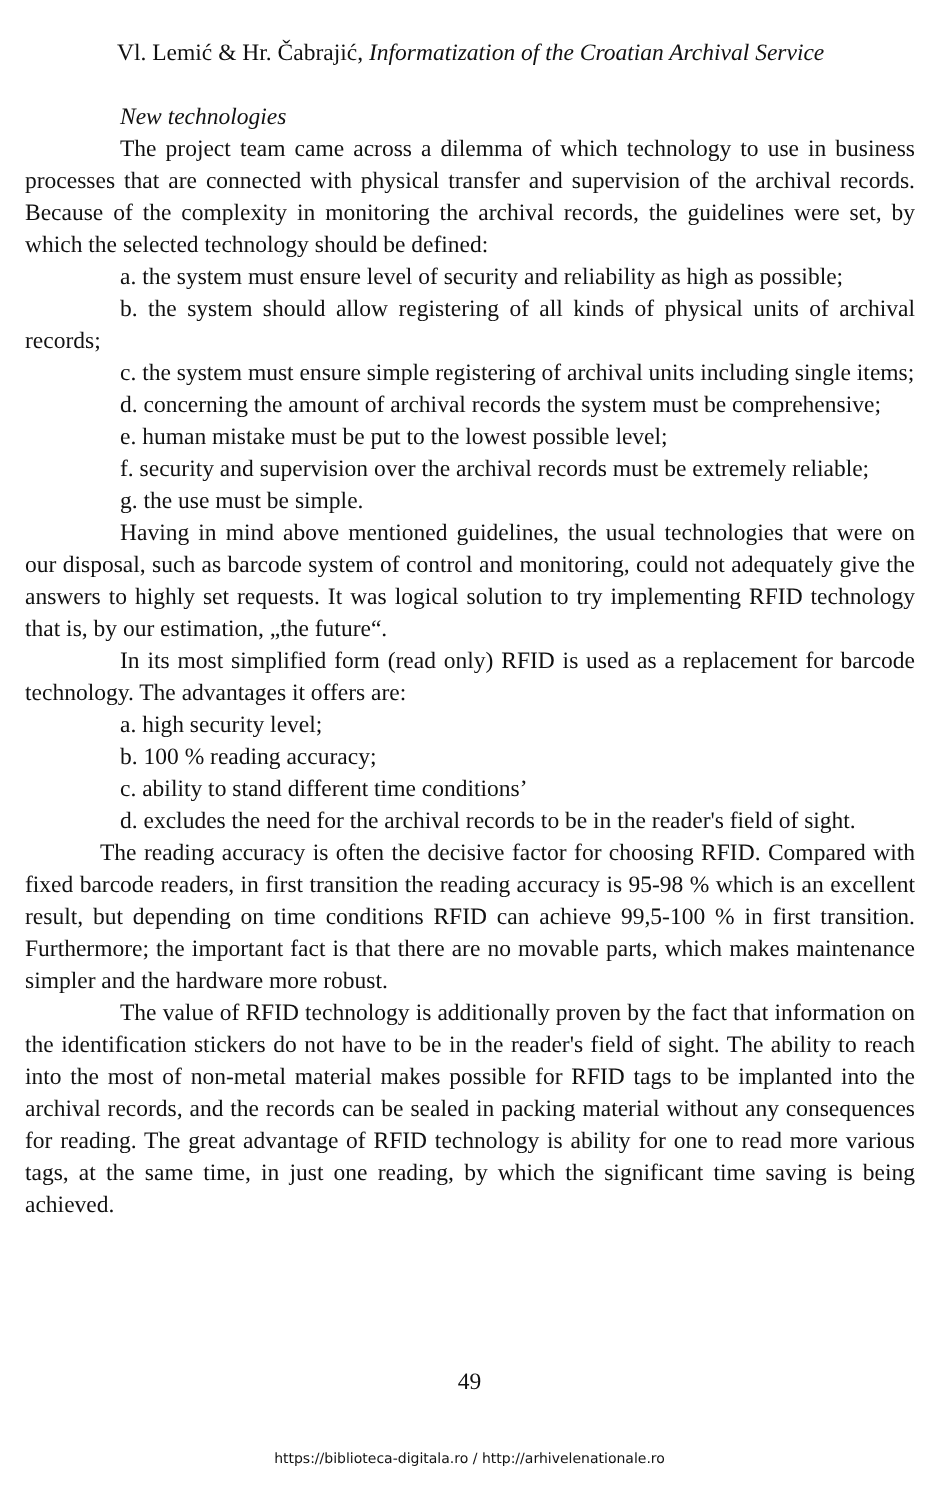Vl. Lemić & Hr. Čabrajić, Informatization of the Croatian Archival Service
New technologies
The project team came across a dilemma of which technology to use in business processes that are connected with physical transfer and supervision of the archival records. Because of the complexity in monitoring the archival records, the guidelines were set, by which the selected technology should be defined:
a. the system must ensure level of security and reliability as high as possible;
b. the system should allow registering of all kinds of physical units of archival records;
c. the system must ensure simple registering of archival units including single items;
d. concerning the amount of archival records the system must be comprehensive;
e. human mistake must be put to the lowest possible level;
f. security and supervision over the archival records must be extremely reliable;
g. the use must be simple.
Having in mind above mentioned guidelines, the usual technologies that were on our disposal, such as barcode system of control and monitoring, could not adequately give the answers to highly set requests. It was logical solution to try implementing RFID technology that is, by our estimation, „the future“.
In its most simplified form (read only) RFID is used as a replacement for barcode technology. The advantages it offers are:
a. high security level;
b. 100 % reading accuracy;
c. ability to stand different time conditions’
d. excludes the need for the archival records to be in the reader's field of sight.
The reading accuracy is often the decisive factor for choosing RFID. Compared with fixed barcode readers, in first transition the reading accuracy is 95-98 % which is an excellent result, but depending on time conditions RFID can achieve 99,5-100 % in first transition. Furthermore; the important fact is that there are no movable parts, which makes maintenance simpler and the hardware more robust.
The value of RFID technology is additionally proven by the fact that information on the identification stickers do not have to be in the reader's field of sight. The ability to reach into the most of non-metal material makes possible for RFID tags to be implanted into the archival records, and the records can be sealed in packing material without any consequences for reading. The great advantage of RFID technology is ability for one to read more various tags, at the same time, in just one reading, by which the significant time saving is being achieved.
49
https://biblioteca-digitala.ro / http://arhivelenationale.ro